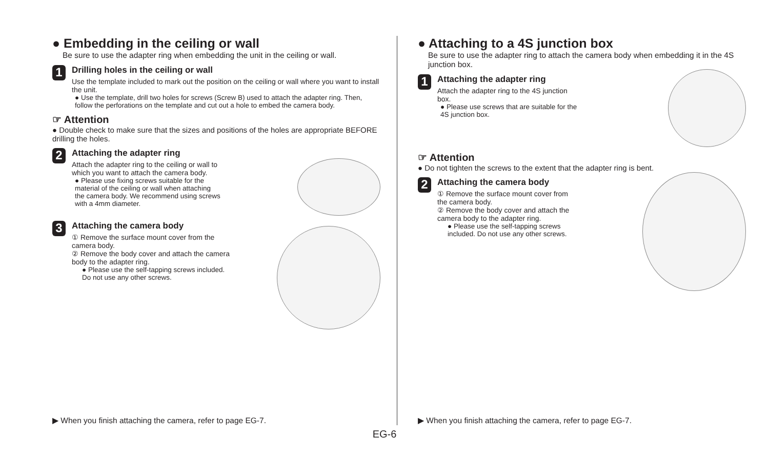● Embedding in the ceiling or wall
Be sure to use the adapter ring when embedding the unit in the ceiling or wall.
1
Drilling holes in the ceiling or wall
Use the template included to mark out the position on the ceiling or wall where you want to install the unit.
● Use the template, drill two holes for screws (Screw B) used to attach the adapter ring. Then, follow the perforations on the template and cut out a hole to embed the camera body.
☞ Attention
● Double check to make sure that the sizes and positions of the holes are appropriate BEFORE drilling the holes.
2
Attaching the adapter ring
Attach the adapter ring to the ceiling or wall to which you want to attach the camera body.
● Please use fixing screws suitable for the material of the ceiling or wall when attaching the camera body. We recommend using screws with a 4mm diameter.
3
Attaching the camera body
① Remove the surface mount cover from the camera body.
② Remove the body cover and attach the camera body to the adapter ring.
● Please use the self-tapping screws included. Do not use any other screws.
▶ When you finish attaching the camera, refer to page EG-7.
● Attaching to a 4S junction box
Be sure to use the adapter ring to attach the camera body when embedding it in the 4S junction box.
1
Attaching the adapter ring
Attach the adapter ring to the 4S junction box.
● Please use screws that are suitable for the 4S junction box.
☞ Attention
● Do not tighten the screws to the extent that the adapter ring is bent.
2
Attaching the camera body
① Remove the surface mount cover from the camera body.
② Remove the body cover and attach the camera body to the adapter ring.
● Please use the self-tapping screws included. Do not use any other screws.
▶ When you finish attaching the camera, refer to page EG-7.
EG-6